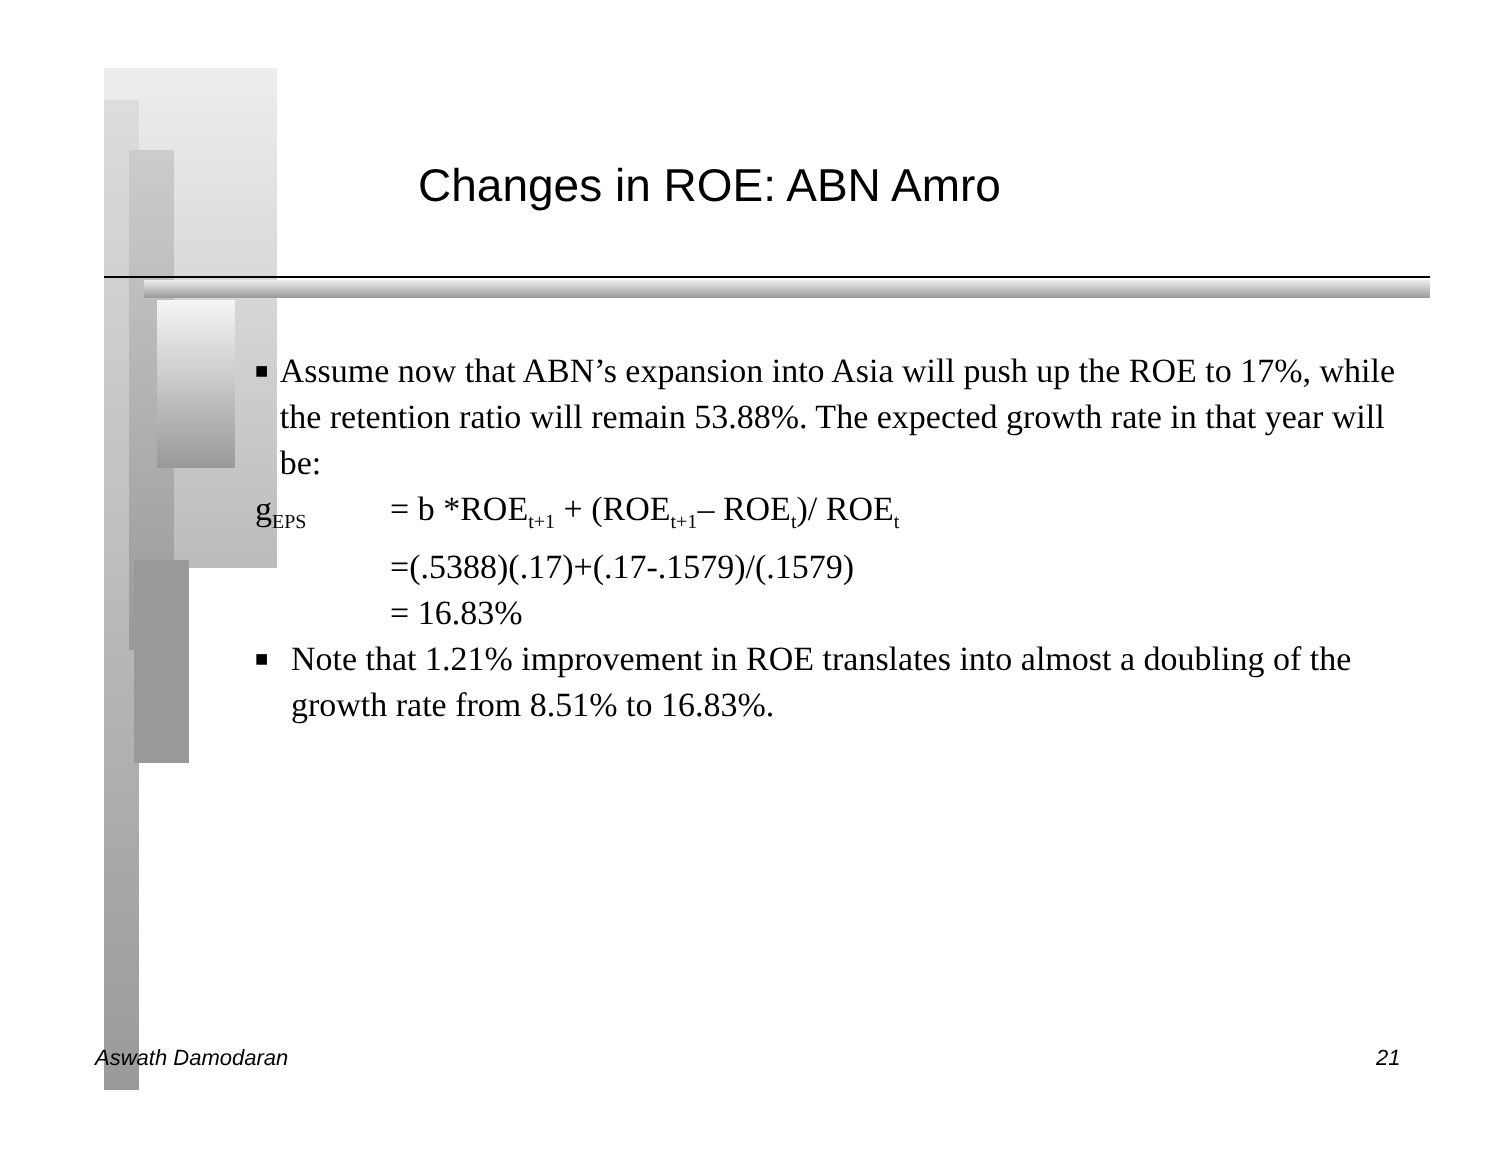Changes in ROE: ABN Amro
■
Assume now that ABN’s expansion into Asia will push up the ROE to 17%, while the retention ratio will remain 53.88%. The expected growth rate in that year will be:
g<sub>EPS</sub> = b *ROE<sub>t+1</sub> + (ROE<sub>t+1</sub>– ROE<sub>t</sub>)/ ROE<sub>t</sub>
=(.5388)(.17)+(.17-.1579)/(.1579)
= 16.83%
■
Note that 1.21% improvement in ROE translates into almost a doubling of the growth rate from 8.51% to 16.83%.
Aswath Damodaran 21